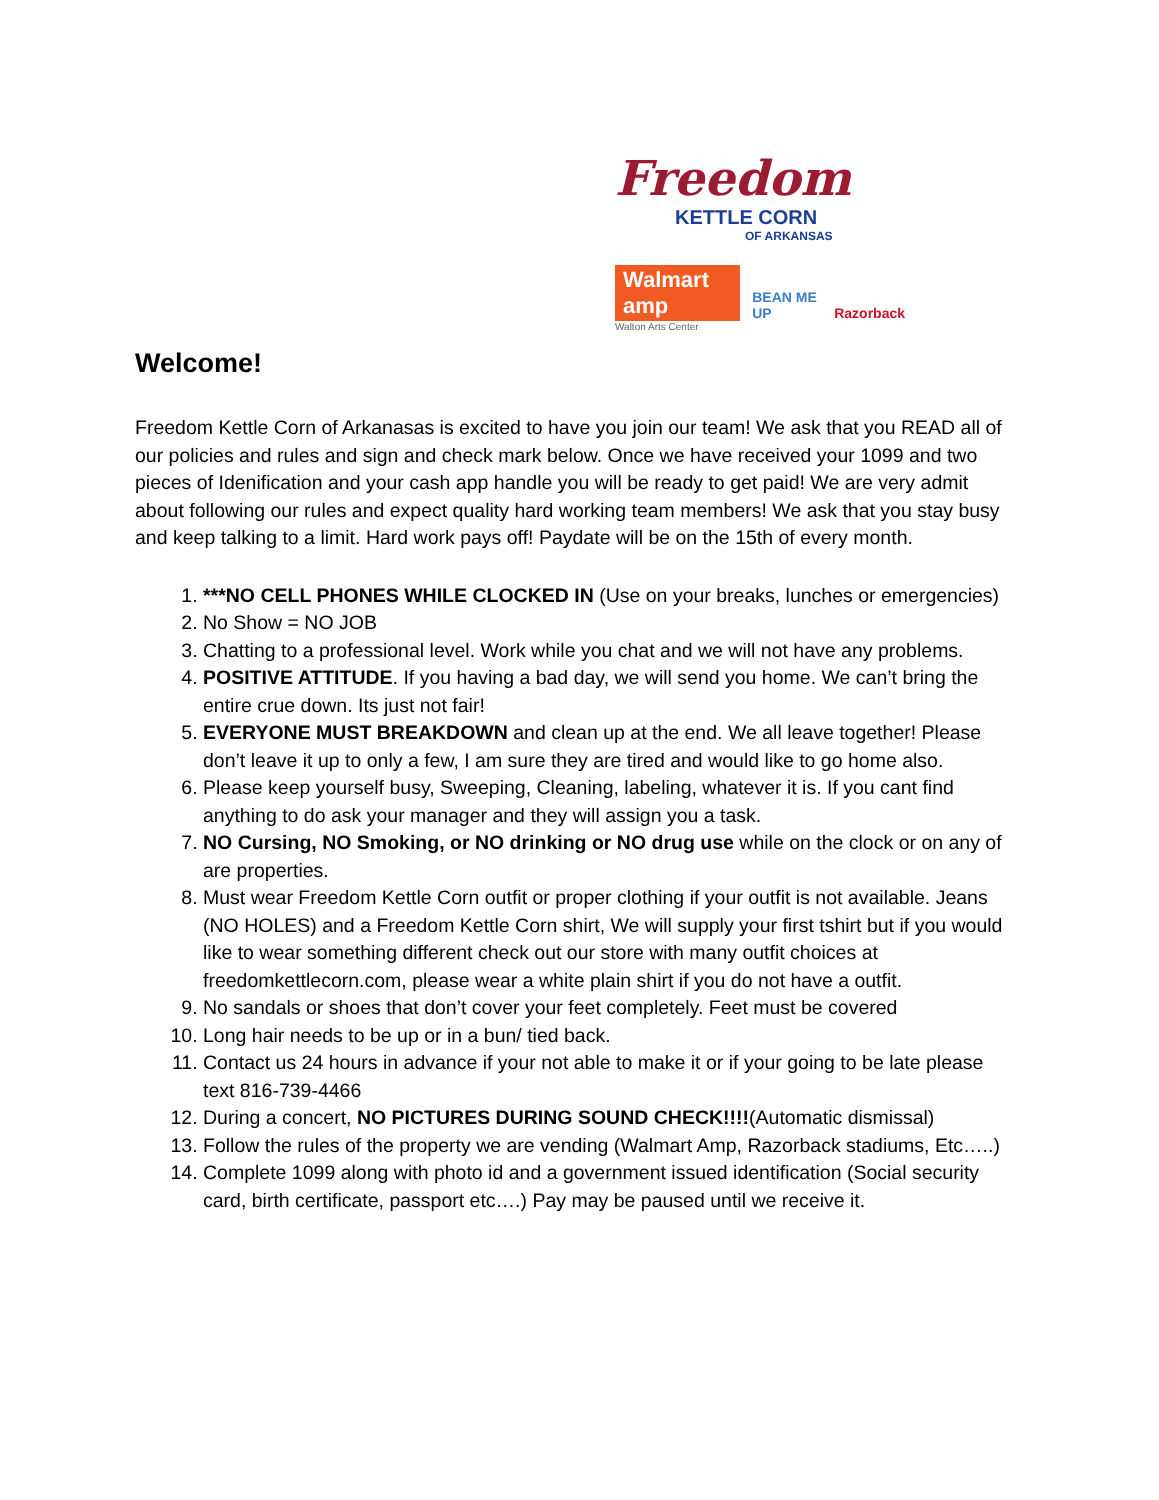Freedom
KETTLE CORN
OF ARKANSAS
Walmart amp BEAN ME UP Razorback
Walton Arts Center
Welcome!
Freedom Kettle Corn of Arkanasas is excited to have you join our team! We ask that you READ all of our policies and rules and sign and check mark below. Once we have received your 1099 and two pieces of Idenification and your cash app handle you will be ready to get paid! We are very admit about following our rules and expect quality hard working team members! We ask that you stay busy and keep talking to a limit. Hard work pays off! Paydate will be on the 15th of every month.
1. ***NO CELL PHONES WHILE CLOCKED IN (Use on your breaks, lunches or emergencies)
2. No Show = NO JOB
3. Chatting to a professional level. Work while you chat and we will not have any problems.
4. POSITIVE ATTITUDE. If you having a bad day, we will send you home. We can’t bring the entire crue down. Its just not fair!
5. EVERYONE MUST BREAKDOWN and clean up at the end. We all leave together! Please don’t leave it up to only a few, I am sure they are tired and would like to go home also.
6. Please keep yourself busy, Sweeping, Cleaning, labeling, whatever it is. If you cant find anything to do ask your manager and they will assign you a task.
7. NO Cursing, NO Smoking, or NO drinking or NO drug use while on the clock or on any of are properties.
8. Must wear Freedom Kettle Corn outfit or proper clothing if your outfit is not available. Jeans (NO HOLES) and a Freedom Kettle Corn shirt, We will supply your first tshirt but if you would like to wear something different check out our store with many outfit choices at freedomkettlecorn.com, please wear a white plain shirt if you do not have a outfit.
9. No sandals or shoes that don’t cover your feet completely. Feet must be covered
10. Long hair needs to be up or in a bun/ tied back.
11. Contact us 24 hours in advance if your not able to make it or if your going to be late please text 816-739-4466
12. During a concert, NO PICTURES DURING SOUND CHECK!!!!(Automatic dismissal)
13. Follow the rules of the property we are vending (Walmart Amp, Razorback stadiums, Etc…..)
14. Complete 1099 along with photo id and a government issued identification (Social security card, birth certificate, passport etc….) Pay may be paused until we receive it.